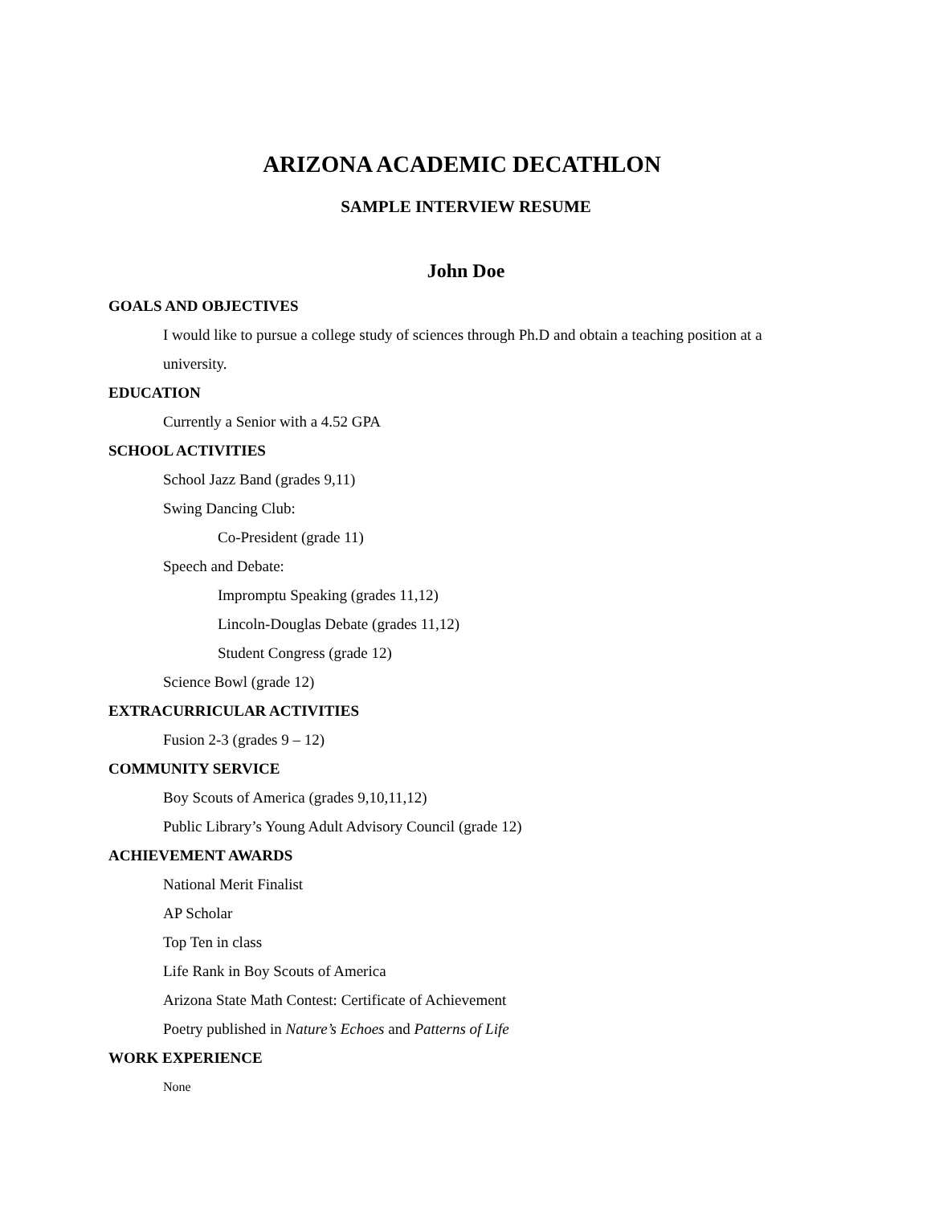ARIZONA ACADEMIC DECATHLON
SAMPLE INTERVIEW RESUME
John Doe
GOALS AND OBJECTIVES
I would like to pursue a college study of sciences through Ph.D and obtain a teaching position at a
university.
EDUCATION
Currently a Senior with a 4.52 GPA
SCHOOL ACTIVITIES
School Jazz Band (grades 9,11)
Swing Dancing Club:
Co-President (grade 11)
Speech and Debate:
Impromptu Speaking (grades 11,12)
Lincoln-Douglas Debate (grades 11,12)
Student Congress (grade 12)
Science Bowl (grade 12)
EXTRACURRICULAR ACTIVITIES
Fusion 2-3 (grades 9 – 12)
COMMUNITY SERVICE
Boy Scouts of America (grades 9,10,11,12)
Public Library’s Young Adult Advisory Council (grade 12)
ACHIEVEMENT AWARDS
National Merit Finalist
AP Scholar
Top Ten in class
Life Rank in Boy Scouts of America
Arizona State Math Contest: Certificate of Achievement
Poetry published in Nature’s Echoes and Patterns of Life
WORK EXPERIENCE
None